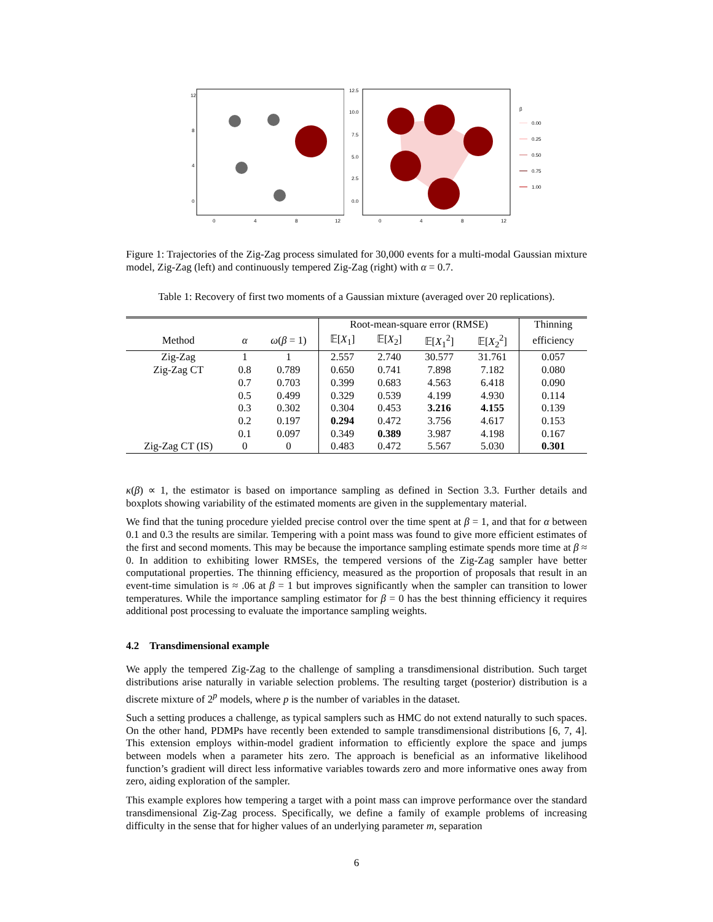12
8
4
0
0
4
8
12
12.5
10.0
7.5
5.0
2.5
0.0
0
4
8
12
β
0.00
0.25
0.50
0.75
1.00
Figure 1: Trajectories of the Zig-Zag process simulated for 30,000 events for a multi-modal Gaussian mixture model, Zig-Zag (left) and continuously tempered Zig-Zag (right) with α = 0.7.
Table 1: Recovery of first two moments of a Gaussian mixture (averaged over 20 replications).
| | | | Root-mean-square error (RMSE) | | | | Thinning |
| --- | --- | --- | --- | --- | --- | --- | --- |
| Method | α | ω ( β = 1) | 𝔼[ X<sub>1</sub>] | 𝔼[ X<sub>2</sub>] | 𝔼[ X<sub>1</sub><sup>2</sup>] | 𝔼[ X<sub>2</sub><sup>2</sup>] | efficiency |
| Zig-Zag | 1 | 1 | 2.557 | 2.740 | 30.577 | 31.761 | 0.057 |
| Zig-Zag CT | 0.8 | 0.789 | 0.650 | 0.741 | 7.898 | 7.182 | 0.080 |
| | 0.7 | 0.703 | 0.399 | 0.683 | 4.563 | 6.418 | 0.090 |
| | 0.5 | 0.499 | 0.329 | 0.539 | 4.199 | 4.930 | 0.114 |
| | 0.3 | 0.302 | 0.304 | 0.453 | 3.216 | 4.155 | 0.139 |
| | 0.2 | 0.197 | 0.294 | 0.472 | 3.756 | 4.617 | 0.153 |
| | 0.1 | 0.097 | 0.349 | 0.389 | 3.987 | 4.198 | 0.167 |
| Zig-Zag CT (IS) | 0 | 0 | 0.483 | 0.472 | 5.567 | 5.030 | 0.301 |
κ(β) ∝ 1, the estimator is based on importance sampling as defined in Section 3.3. Further details and boxplots showing variability of the estimated moments are given in the supplementary material.
We find that the tuning procedure yielded precise control over the time spent at β = 1, and that for α between 0.1 and 0.3 the results are similar. Tempering with a point mass was found to give more efficient estimates of the first and second moments. This may be because the importance sampling estimate spends more time at β ≈ 0. In addition to exhibiting lower RMSEs, the tempered versions of the Zig-Zag sampler have better computational properties. The thinning efficiency, measured as the proportion of proposals that result in an event-time simulation is ≈ .06 at β = 1 but improves significantly when the sampler can transition to lower temperatures. While the importance sampling estimator for β = 0 has the best thinning efficiency it requires additional post processing to evaluate the importance sampling weights.
4.2 Transdimensional example
We apply the tempered Zig-Zag to the challenge of sampling a transdimensional distribution. Such target distributions arise naturally in variable selection problems. The resulting target (posterior) distribution is a discrete mixture of 2<sup>p</sup> models, where p is the number of variables in the dataset.
Such a setting produces a challenge, as typical samplers such as HMC do not extend naturally to such spaces. On the other hand, PDMPs have recently been extended to sample transdimensional distributions [6, 7, 4]. This extension employs within-model gradient information to efficiently explore the space and jumps between models when a parameter hits zero. The approach is beneficial as an informative likelihood function’s gradient will direct less informative variables towards zero and more informative ones away from zero, aiding exploration of the sampler.
This example explores how tempering a target with a point mass can improve performance over the standard transdimensional Zig-Zag process. Specifically, we define a family of example problems of increasing difficulty in the sense that for higher values of an underlying parameter m, separation
6